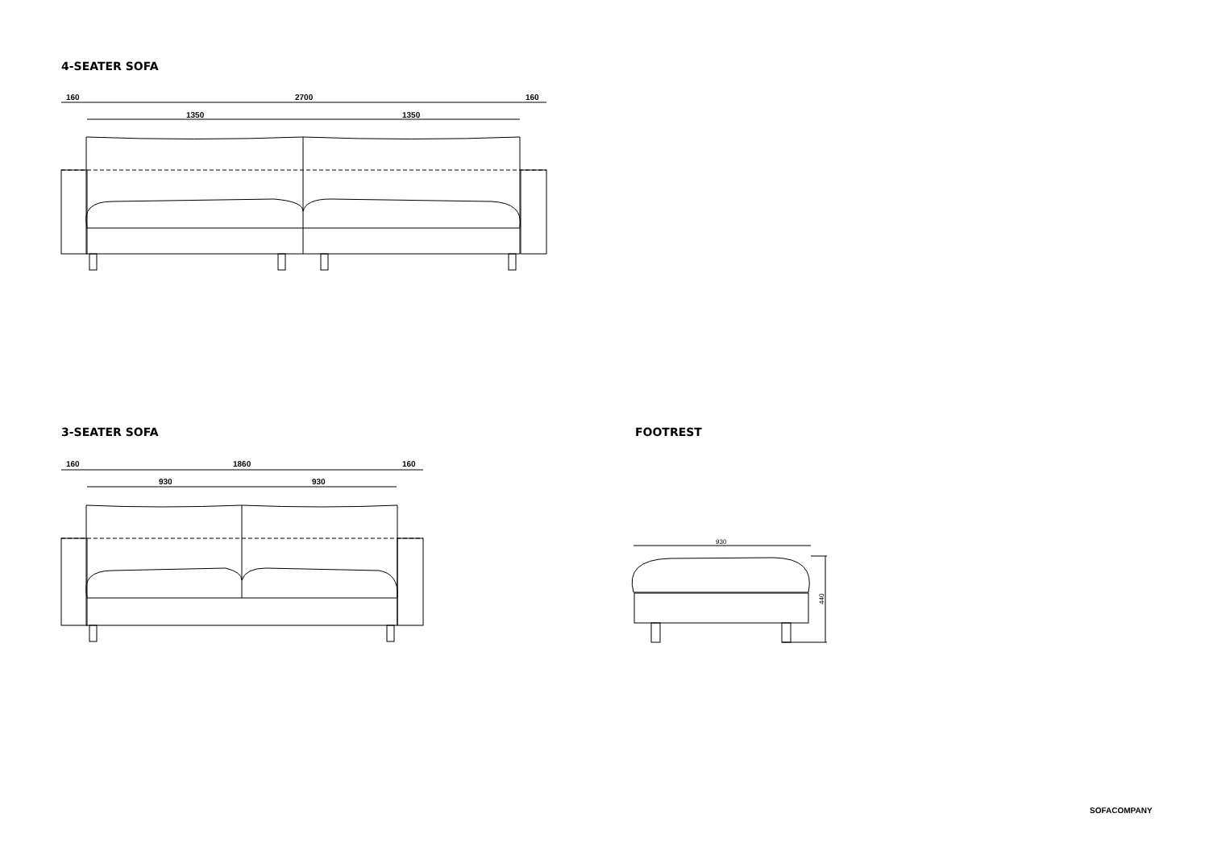4-SEATER SOFA
3-SEATER SOFA FOOTREST
160
2700
160
1350
1350
160
1860
160
930
930
930
440
SOFACOMPANY